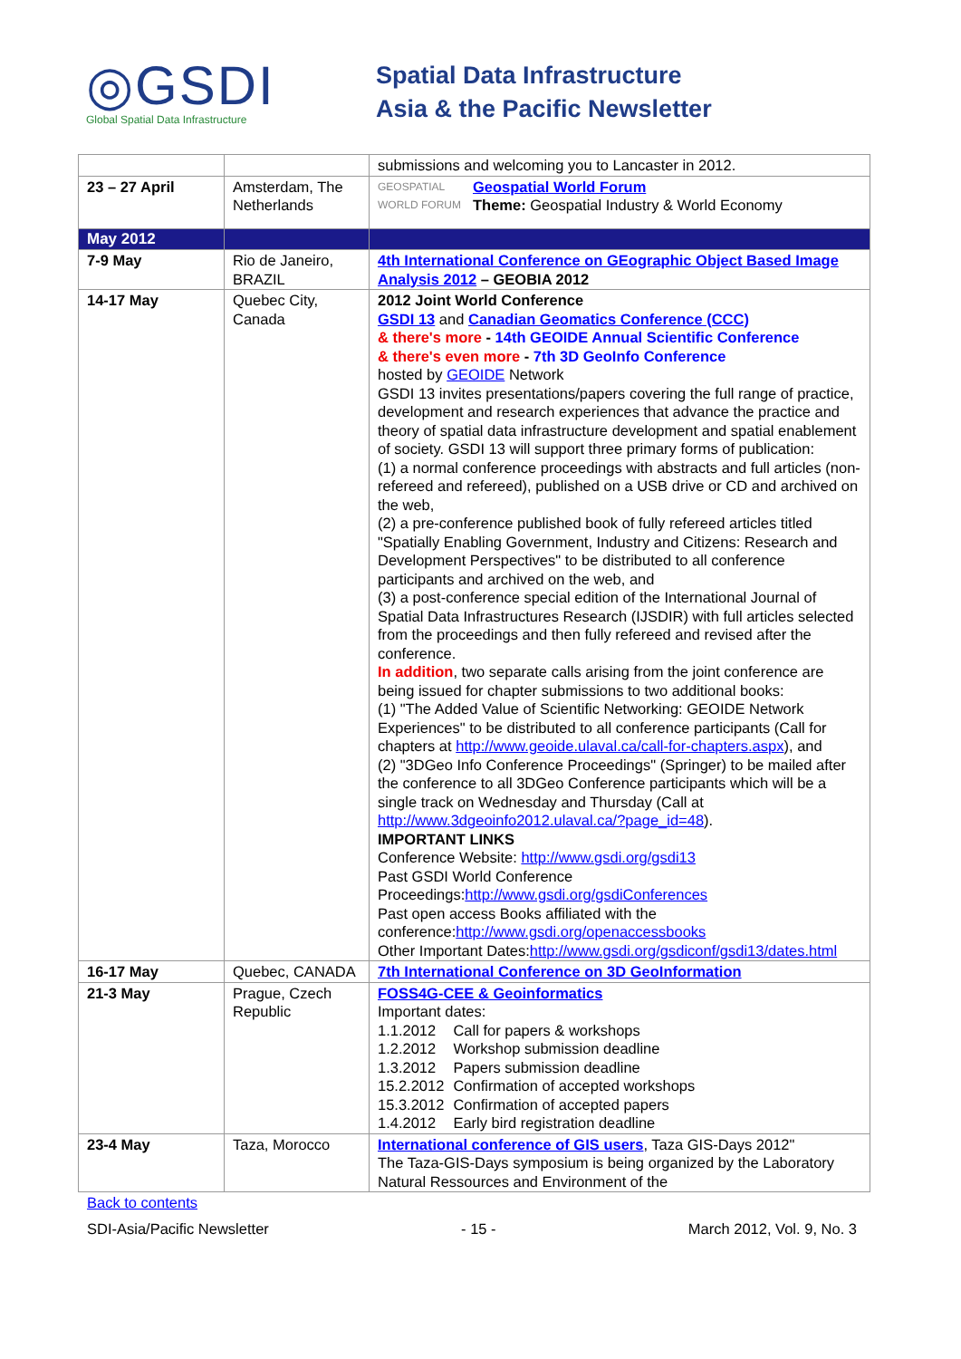◎GSDI
Global Spatial Data Infrastructure
Spatial Data Infrastructure
Asia & the Pacific Newsletter
| | | submissions and welcoming you to Lancaster in 2012. |
| 23 – 27 April | Amsterdam, The Netherlands | GEOSPATIAL WORLD FORUM Geospatial World Forum Theme: Geospatial Industry & World Economy |
| May 2012 | | |
| 7-9 May | Rio de Janeiro, BRAZIL | 4th International Conference on GEographic Object Based Image Analysis 2012 – GEOBIA 2012 |
| 14-17 May | Quebec City, Canada | 2012 Joint World Conference GSDI 13 and Canadian Geomatics Conference (CCC) & there's more - 14th GEOIDE Annual Scientific Conference & there's even more - 7th 3D GeoInfo Conference hosted by GEOIDE Network GSDI 13 invites presentations/papers covering the full range of practice, development and research experiences that advance the practice and theory of spatial data infrastructure development and spatial enablement of society. GSDI 13 will support three primary forms of publication: (1) a normal conference proceedings with abstracts and full articles (non-refereed and refereed), published on a USB drive or CD and archived on the web, (2) a pre-conference published book of fully refereed articles titled "Spatially Enabling Government, Industry and Citizens: Research and Development Perspectives" to be distributed to all conference participants and archived on the web, and (3) a post-conference special edition of the International Journal of Spatial Data Infrastructures Research (IJSDIR) with full articles selected from the proceedings and then fully refereed and revised after the conference. In addition , two separate calls arising from the joint conference are being issued for chapter submissions to two additional books: (1) "The Added Value of Scientific Networking: GEOIDE Network Experiences" to be distributed to all conference participants (Call for chapters at http://www.geoide.ulaval.ca/call-for-chapters.aspx ), and (2) "3DGeo Info Conference Proceedings" (Springer) to be mailed after the conference to all 3DGeo Conference participants which will be a single track on Wednesday and Thursday (Call at http://www.3dgeoinfo2012.ulaval.ca/?page_id=48 ). IMPORTANT LINKS Conference Website: http://www.gsdi.org/gsdi13 Past GSDI World Conference Proceedings: http://www.gsdi.org/gsdiConferences Past open access Books affiliated with the conference: http://www.gsdi.org/openaccessbooks Other Important Dates: http://www.gsdi.org/gsdiconf/gsdi13/dates.html |
| 16-17 May | Quebec, CANADA | 7th International Conference on 3D GeoInformation |
| 21-3 May | Prague, Czech Republic | FOSS4G-CEE & Geoinformatics Important dates: / 1.1.2012 / Call for papers & workshops / / 1.2.2012 / Workshop submission deadline / / 1.3.2012 / Papers submission deadline / / 15.2.2012 / Confirmation of accepted workshops / / 15.3.2012 / Confirmation of accepted papers / / 1.4.2012 / Early bird registration deadline / |
| 23-4 May | Taza, Morocco | International conference of GIS users , Taza GIS-Days 2012" The Taza-GIS-Days symposium is being organized by the Laboratory Natural Ressources and Environment of the |
Back to contents
SDI-Asia/Pacific Newsletter - 15 - March 2012, Vol. 9, No. 3